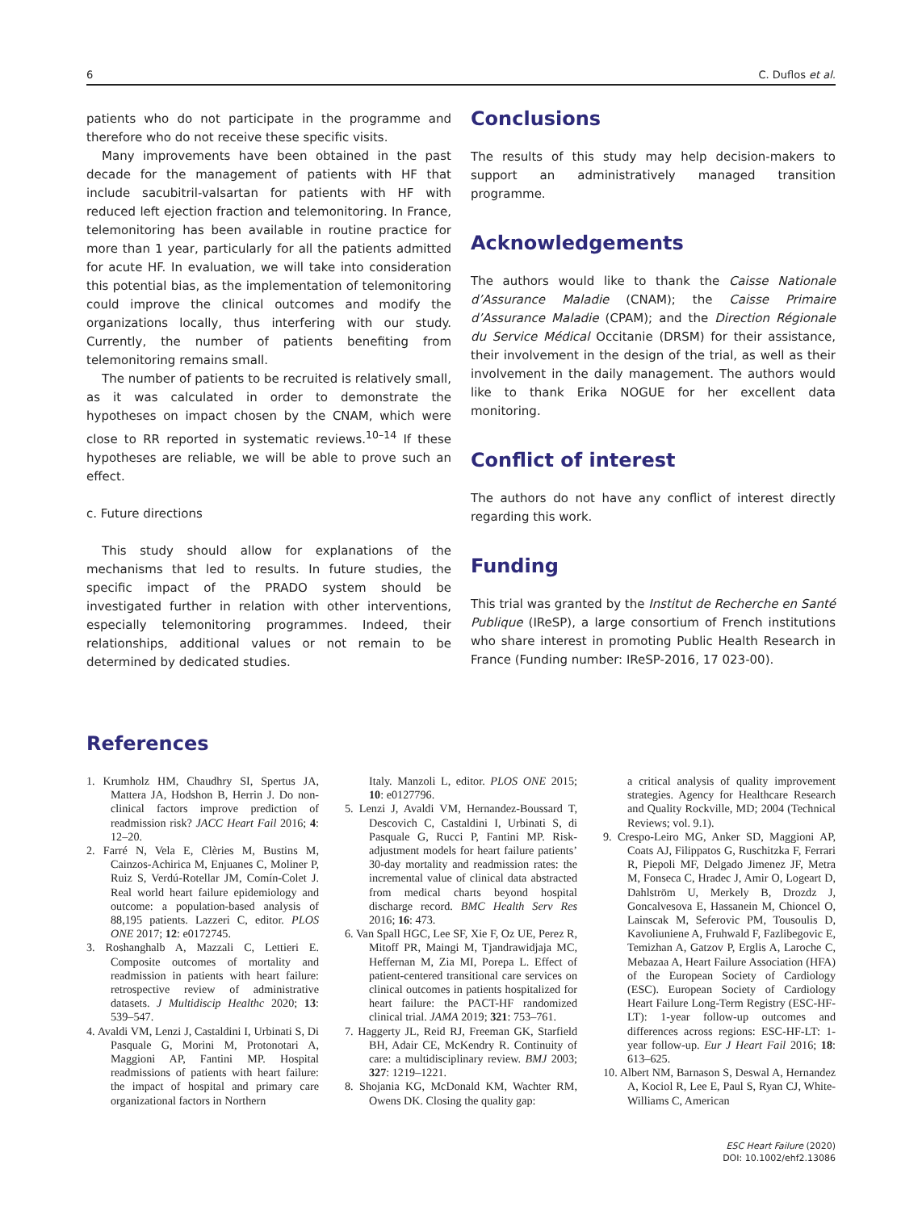6 C. Duflos et al.
patients who do not participate in the programme and therefore who do not receive these specific visits.
Many improvements have been obtained in the past decade for the management of patients with HF that include sacubitril-valsartan for patients with HF with reduced left ejection fraction and telemonitoring. In France, telemonitoring has been available in routine practice for more than 1 year, particularly for all the patients admitted for acute HF. In evaluation, we will take into consideration this potential bias, as the implementation of telemonitoring could improve the clinical outcomes and modify the organizations locally, thus interfering with our study. Currently, the number of patients benefiting from telemonitoring remains small.
The number of patients to be recruited is relatively small, as it was calculated in order to demonstrate the hypotheses on impact chosen by the CNAM, which were close to RR reported in systematic reviews.<sup>10–14</sup> If these hypotheses are reliable, we will be able to prove such an effect.
c. Future directions
This study should allow for explanations of the mechanisms that led to results. In future studies, the specific impact of the PRADO system should be investigated further in relation with other interventions, especially telemonitoring programmes. Indeed, their relationships, additional values or not remain to be determined by dedicated studies.
Conclusions
The results of this study may help decision-makers to support an administratively managed transition programme.
Acknowledgements
The authors would like to thank the Caisse Nationale d’Assurance Maladie (CNAM); the Caisse Primaire d’Assurance Maladie (CPAM); and the Direction Régionale du Service Médical Occitanie (DRSM) for their assistance, their involvement in the design of the trial, as well as their involvement in the daily management. The authors would like to thank Erika NOGUE for her excellent data monitoring.
Conflict of interest
The authors do not have any conflict of interest directly regarding this work.
Funding
This trial was granted by the Institut de Recherche en Santé Publique (IReSP), a large consortium of French institutions who share interest in promoting Public Health Research in France (Funding number: IReSP-2016, 17 023-00).
References
1. Krumholz HM, Chaudhry SI, Spertus JA, Mattera JA, Hodshon B, Herrin J. Do non-clinical factors improve prediction of readmission risk? JACC Heart Fail 2016; 4: 12–20.
2. Farré N, Vela E, Clèries M, Bustins M, Cainzos-Achirica M, Enjuanes C, Moliner P, Ruiz S, Verdú-Rotellar JM, Comín-Colet J. Real world heart failure epidemiology and outcome: a population-based analysis of 88,195 patients. Lazzeri C, editor. PLOS ONE 2017; 12: e0172745.
3. Roshanghalb A, Mazzali C, Lettieri E. Composite outcomes of mortality and readmission in patients with heart failure: retrospective review of administrative datasets. J Multidiscip Healthc 2020; 13: 539–547.
4. Avaldi VM, Lenzi J, Castaldini I, Urbinati S, Di Pasquale G, Morini M, Protonotari A, Maggioni AP, Fantini MP. Hospital readmissions of patients with heart failure: the impact of hospital and primary care organizational factors in Northern
Italy. Manzoli L, editor. PLOS ONE 2015; 10: e0127796.
5. Lenzi J, Avaldi VM, Hernandez-Boussard T, Descovich C, Castaldini I, Urbinati S, di Pasquale G, Rucci P, Fantini MP. Risk-adjustment models for heart failure patients’ 30-day mortality and readmission rates: the incremental value of clinical data abstracted from medical charts beyond hospital discharge record. BMC Health Serv Res 2016; 16: 473.
6. Van Spall HGC, Lee SF, Xie F, Oz UE, Perez R, Mitoff PR, Maingi M, Tjandrawidjaja MC, Heffernan M, Zia MI, Porepa L. Effect of patient-centered transitional care services on clinical outcomes in patients hospitalized for heart failure: the PACT-HF randomized clinical trial. JAMA 2019; 321: 753–761.
7. Haggerty JL, Reid RJ, Freeman GK, Starfield BH, Adair CE, McKendry R. Continuity of care: a multidisciplinary review. BMJ 2003; 327: 1219–1221.
8. Shojania KG, McDonald KM, Wachter RM, Owens DK. Closing the quality gap:
a critical analysis of quality improvement strategies. Agency for Healthcare Research and Quality Rockville, MD; 2004 (Technical Reviews; vol. 9.1).
9. Crespo-Leiro MG, Anker SD, Maggioni AP, Coats AJ, Filippatos G, Ruschitzka F, Ferrari R, Piepoli MF, Delgado Jimenez JF, Metra M, Fonseca C, Hradec J, Amir O, Logeart D, Dahlström U, Merkely B, Drozdz J, Goncalvesova E, Hassanein M, Chioncel O, Lainscak M, Seferovic PM, Tousoulis D, Kavoliuniene A, Fruhwald F, Fazlibegovic E, Temizhan A, Gatzov P, Erglis A, Laroche C, Mebazaa A, Heart Failure Association (HFA) of the European Society of Cardiology (ESC). European Society of Cardiology Heart Failure Long-Term Registry (ESC-HF-LT): 1-year follow-up outcomes and differences across regions: ESC-HF-LT: 1-year follow-up. Eur J Heart Fail 2016; 18: 613–625.
10. Albert NM, Barnason S, Deswal A, Hernandez A, Kociol R, Lee E, Paul S, Ryan CJ, White-Williams C, American
ESC Heart Failure (2020)
DOI: 10.1002/ehf2.13086